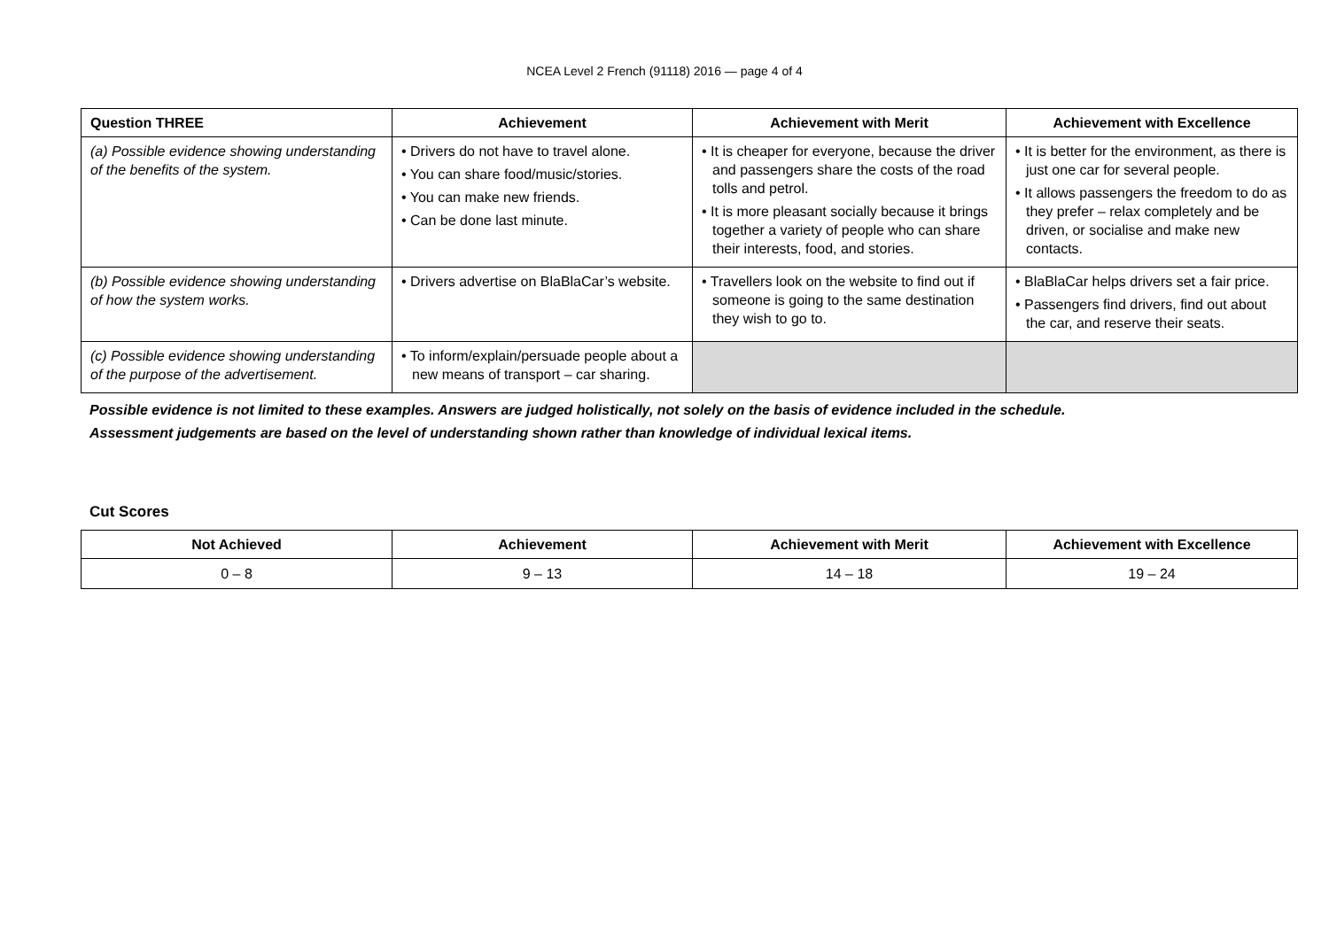NCEA Level 2 French (91118) 2016 — page 4 of 4
| Question THREE | Achievement | Achievement with Merit | Achievement with Excellence |
| --- | --- | --- | --- |
| (a) Possible evidence showing understanding of the benefits of the system. | • Drivers do not have to travel alone. • You can share food/music/stories. • You can make new friends. • Can be done last minute. | • It is cheaper for everyone, because the driver and passengers share the costs of the road tolls and petrol. • It is more pleasant socially because it brings together a variety of people who can share their interests, food, and stories. | • It is better for the environment, as there is just one car for several people. • It allows passengers the freedom to do as they prefer – relax completely and be driven, or socialise and make new contacts. |
| (b) Possible evidence showing understanding of how the system works. | • Drivers advertise on BlaBlaCar’s website. | • Travellers look on the website to find out if someone is going to the same destination they wish to go to. | • BlaBlaCar helps drivers set a fair price. • Passengers find drivers, find out about the car, and reserve their seats. |
| (c) Possible evidence showing understanding of the purpose of the advertisement. | • To inform/explain/persuade people about a new means of transport – car sharing. | | |
Possible evidence is not limited to these examples. Answers are judged holistically, not solely on the basis of evidence included in the schedule.
Assessment judgements are based on the level of understanding shown rather than knowledge of individual lexical items.
Cut Scores
| Not Achieved | Achievement | Achievement with Merit | Achievement with Excellence |
| --- | --- | --- | --- |
| 0 – 8 | 9 – 13 | 14 – 18 | 19 – 24 |